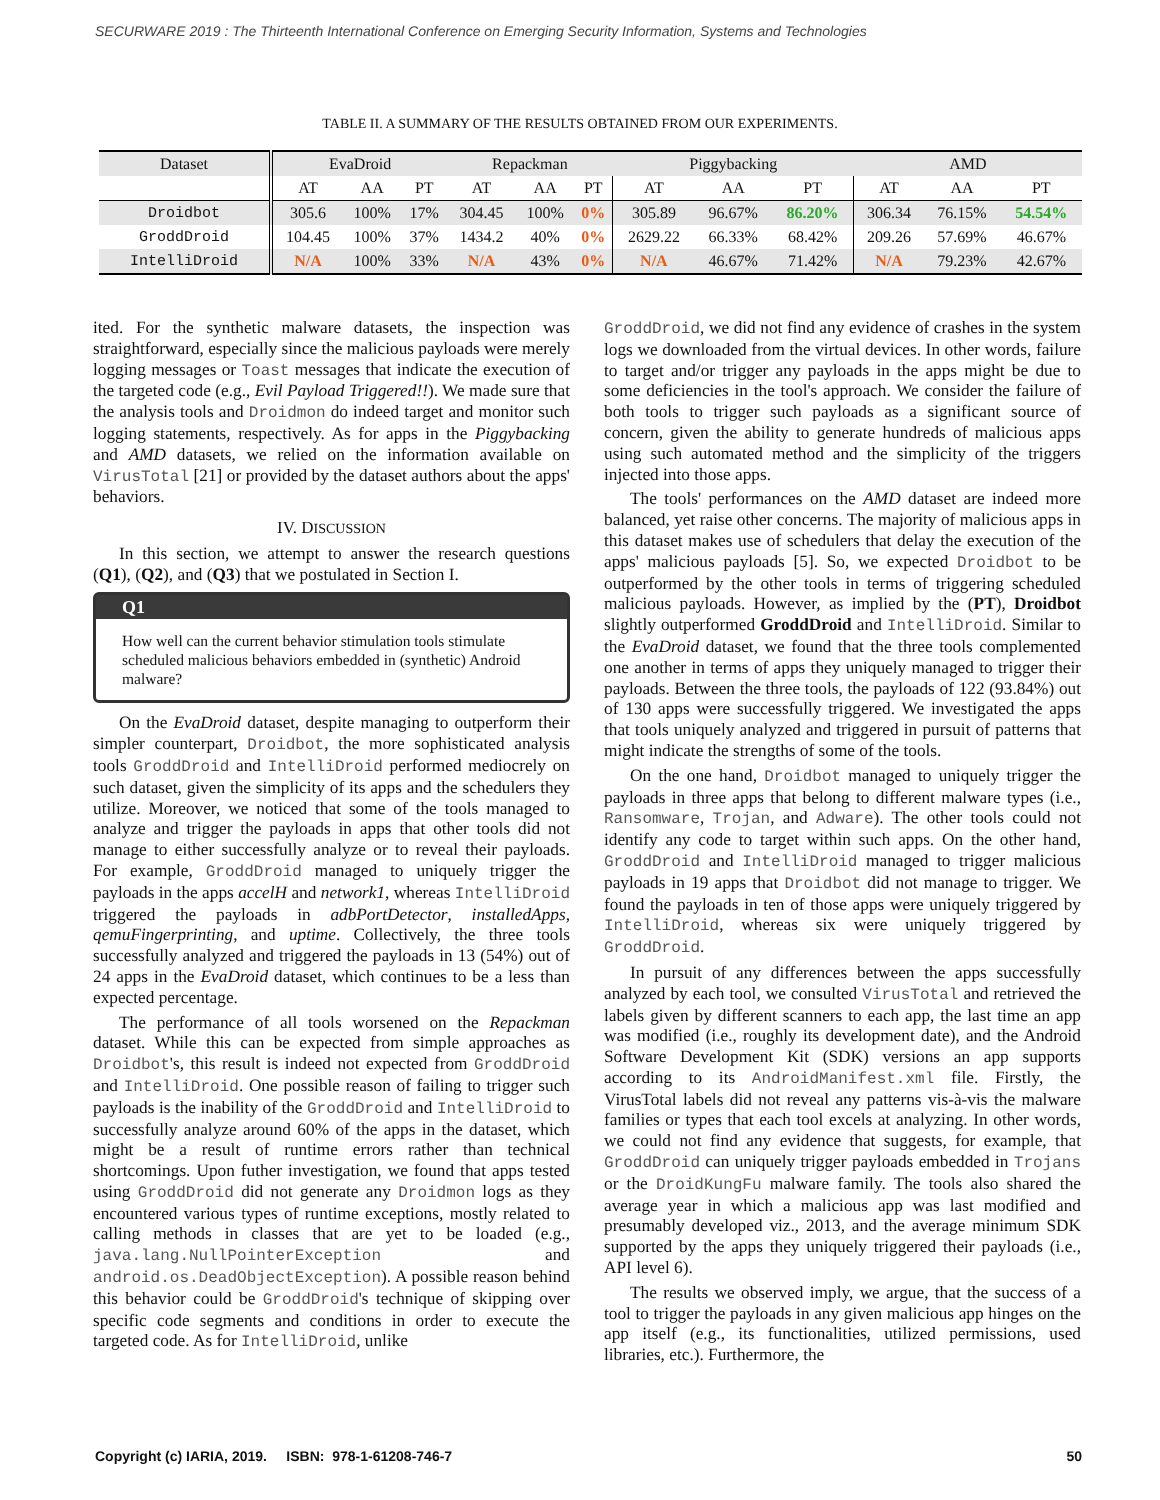SECURWARE 2019 : The Thirteenth International Conference on Emerging Security Information, Systems and Technologies
TABLE II. A SUMMARY OF THE RESULTS OBTAINED FROM OUR EXPERIMENTS.
| Dataset | EvaDroid | | | Repackman | | | Piggybacking | | | AMD | | |
| --- | --- | --- | --- | --- | --- | --- | --- | --- | --- | --- | --- | --- |
| | AT | AA | PT | AT | AA | PT | AT | AA | PT | AT | AA | PT |
| Droidbot | 305.6 | 100% | 17% | 304.45 | 100% | 0% | 305.89 | 96.67% | 86.20% | 306.34 | 76.15% | 54.54% |
| GroddDroid | 104.45 | 100% | 37% | 1434.2 | 40% | 0% | 2629.22 | 66.33% | 68.42% | 209.26 | 57.69% | 46.67% |
| IntelliDroid | N/A | 100% | 33% | N/A | 43% | 0% | N/A | 46.67% | 71.42% | N/A | 79.23% | 42.67% |
ited. For the synthetic malware datasets, the inspection was straightforward, especially since the malicious payloads were merely logging messages or Toast messages that indicate the execution of the targeted code (e.g., Evil Payload Triggered!!). We made sure that the analysis tools and Droidmon do indeed target and monitor such logging statements, respectively. As for apps in the Piggybacking and AMD datasets, we relied on the information available on VirusTotal [21] or provided by the dataset authors about the apps' behaviors.
IV. DISCUSSION
In this section, we attempt to answer the research questions (Q1), (Q2), and (Q3) that we postulated in Section I.
Q1
How well can the current behavior stimulation tools stimulate scheduled malicious behaviors embedded in (synthetic) Android malware?
On the EvaDroid dataset, despite managing to outperform their simpler counterpart, Droidbot, the more sophisticated analysis tools GroddDroid and IntelliDroid performed mediocrely on such dataset, given the simplicity of its apps and the schedulers they utilize. Moreover, we noticed that some of the tools managed to analyze and trigger the payloads in apps that other tools did not manage to either successfully analyze or to reveal their payloads. For example, GroddDroid managed to uniquely trigger the payloads in the apps accelH and network1, whereas IntelliDroid triggered the payloads in adbPortDetector, installedApps, qemuFingerprinting, and uptime. Collectively, the three tools successfully analyzed and triggered the payloads in 13 (54%) out of 24 apps in the EvaDroid dataset, which continues to be a less than expected percentage.
The performance of all tools worsened on the Repackman dataset. While this can be expected from simple approaches as Droidbot's, this result is indeed not expected from GroddDroid and IntelliDroid. One possible reason of failing to trigger such payloads is the inability of the GroddDroid and IntelliDroid to successfully analyze around 60% of the apps in the dataset, which might be a result of runtime errors rather than technical shortcomings. Upon futher investigation, we found that apps tested using GroddDroid did not generate any Droidmon logs as they encountered various types of runtime exceptions, mostly related to calling methods in classes that are yet to be loaded (e.g., java.lang.NullPointerException and android.os.DeadObjectException). A possible reason behind this behavior could be GroddDroid's technique of skipping over specific code segments and conditions in order to execute the targeted code. As for IntelliDroid, unlike
GroddDroid, we did not find any evidence of crashes in the system logs we downloaded from the virtual devices. In other words, failure to target and/or trigger any payloads in the apps might be due to some deficiencies in the tool's approach. We consider the failure of both tools to trigger such payloads as a significant source of concern, given the ability to generate hundreds of malicious apps using such automated method and the simplicity of the triggers injected into those apps.
The tools' performances on the AMD dataset are indeed more balanced, yet raise other concerns. The majority of malicious apps in this dataset makes use of schedulers that delay the execution of the apps' malicious payloads [5]. So, we expected Droidbot to be outperformed by the other tools in terms of triggering scheduled malicious payloads. However, as implied by the (PT), Droidbot slightly outperformed GroddDroid and IntelliDroid. Similar to the EvaDroid dataset, we found that the three tools complemented one another in terms of apps they uniquely managed to trigger their payloads. Between the three tools, the payloads of 122 (93.84%) out of 130 apps were successfully triggered. We investigated the apps that tools uniquely analyzed and triggered in pursuit of patterns that might indicate the strengths of some of the tools.
On the one hand, Droidbot managed to uniquely trigger the payloads in three apps that belong to different malware types (i.e., Ransomware, Trojan, and Adware). The other tools could not identify any code to target within such apps. On the other hand, GroddDroid and IntelliDroid managed to trigger malicious payloads in 19 apps that Droidbot did not manage to trigger. We found the payloads in ten of those apps were uniquely triggered by IntelliDroid, whereas six were uniquely triggered by GroddDroid.
In pursuit of any differences between the apps successfully analyzed by each tool, we consulted VirusTotal and retrieved the labels given by different scanners to each app, the last time an app was modified (i.e., roughly its development date), and the Android Software Development Kit (SDK) versions an app supports according to its AndroidManifest.xml file. Firstly, the VirusTotal labels did not reveal any patterns vis-à-vis the malware families or types that each tool excels at analyzing. In other words, we could not find any evidence that suggests, for example, that GroddDroid can uniquely trigger payloads embedded in Trojans or the DroidKungFu malware family. The tools also shared the average year in which a malicious app was last modified and presumably developed viz., 2013, and the average minimum SDK supported by the apps they uniquely triggered their payloads (i.e., API level 6).
The results we observed imply, we argue, that the success of a tool to trigger the payloads in any given malicious app hinges on the app itself (e.g., its functionalities, utilized permissions, used libraries, etc.). Furthermore, the
Copyright (c) IARIA, 2019. ISBN: 978-1-61208-746-7 50